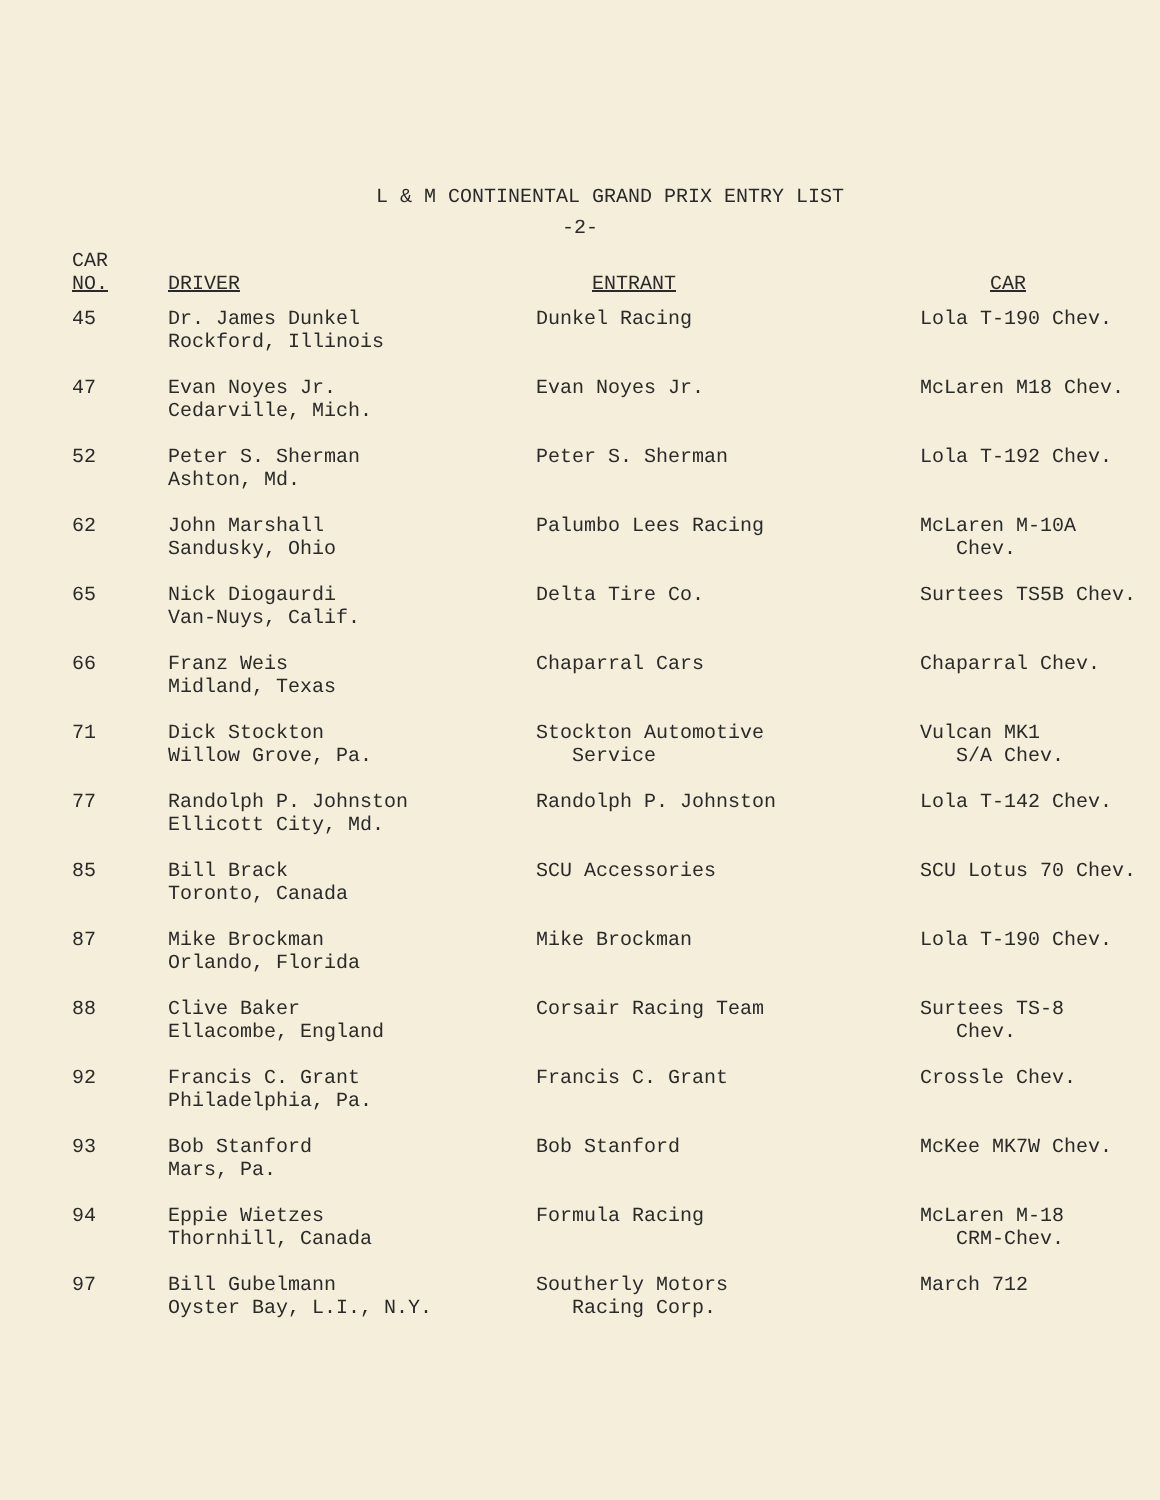L & M CONTINENTAL GRAND PRIX ENTRY LIST
-2-
| CAR NO. | DRIVER | ENTRANT | CAR |
| --- | --- | --- | --- |
| 45 | Dr. James Dunkel Rockford, Illinois | Dunkel Racing | Lola T-190 Chev. |
| 47 | Evan Noyes Jr. Cedarville, Mich. | Evan Noyes Jr. | McLaren M18 Chev. |
| 52 | Peter S. Sherman Ashton, Md. | Peter S. Sherman | Lola T-192 Chev. |
| 62 | John Marshall Sandusky, Ohio | Palumbo Lees Racing | McLaren M-10A Chev. |
| 65 | Nick Diogaurdi Van-Nuys, Calif. | Delta Tire Co. | Surtees TS5B Chev. |
| 66 | Franz Weis Midland, Texas | Chaparral Cars | Chaparral Chev. |
| 71 | Dick Stockton Willow Grove, Pa. | Stockton Automotive Service | Vulcan MK1 S/A Chev. |
| 77 | Randolph P. Johnston Ellicott City, Md. | Randolph P. Johnston | Lola T-142 Chev. |
| 85 | Bill Brack Toronto, Canada | SCU Accessories | SCU Lotus 70 Chev. |
| 87 | Mike Brockman Orlando, Florida | Mike Brockman | Lola T-190 Chev. |
| 88 | Clive Baker Ellacombe, England | Corsair Racing Team | Surtees TS-8 Chev. |
| 92 | Francis C. Grant Philadelphia, Pa. | Francis C. Grant | Crossle Chev. |
| 93 | Bob Stanford Mars, Pa. | Bob Stanford | McKee MK7W Chev. |
| 94 | Eppie Wietzes Thornhill, Canada | Formula Racing | McLaren M-18 CRM-Chev. |
| 97 | Bill Gubelmann Oyster Bay, L.I., N.Y. | Southerly Motors Racing Corp. | March 712 |